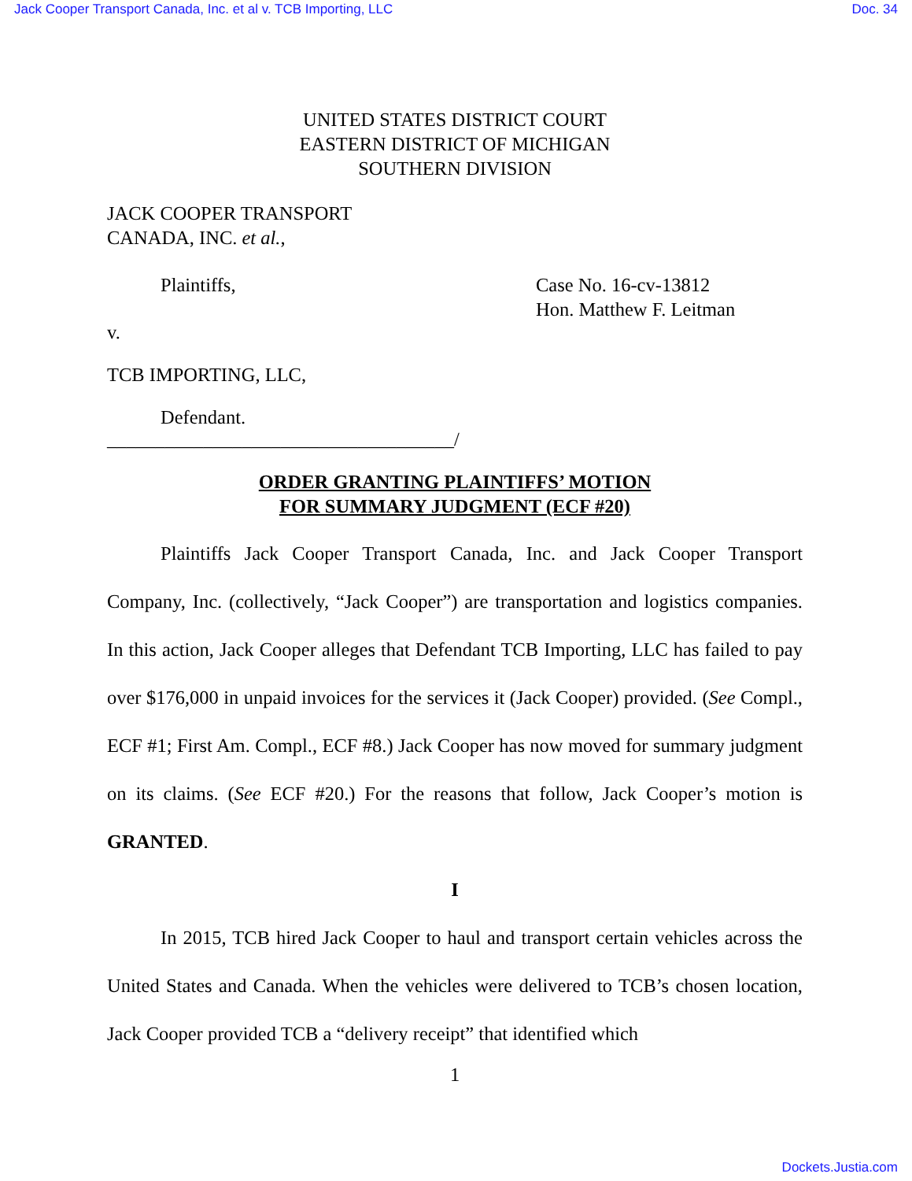Jack Cooper Transport Canada, Inc. et al v. TCB Importing, LLC Doc. 34
UNITED STATES DISTRICT COURT
EASTERN DISTRICT OF MICHIGAN
SOUTHERN DIVISION
JACK COOPER TRANSPORT
CANADA, INC. et al.,
Plaintiffs, Case No. 16-cv-13812
Hon. Matthew F. Leitman
v.
TCB IMPORTING, LLC,
Defendant.
____________________________________/
ORDER GRANTING PLAINTIFFS’ MOTION
FOR SUMMARY JUDGMENT (ECF #20)
Plaintiffs Jack Cooper Transport Canada, Inc. and Jack Cooper Transport Company, Inc. (collectively, “Jack Cooper”) are transportation and logistics companies. In this action, Jack Cooper alleges that Defendant TCB Importing, LLC has failed to pay over $176,000 in unpaid invoices for the services it (Jack Cooper) provided. (See Compl., ECF #1; First Am. Compl., ECF #8.) Jack Cooper has now moved for summary judgment on its claims. (See ECF #20.) For the reasons that follow, Jack Cooper’s motion is GRANTED.
I
In 2015, TCB hired Jack Cooper to haul and transport certain vehicles across the United States and Canada. When the vehicles were delivered to TCB’s chosen location, Jack Cooper provided TCB a “delivery receipt” that identified which
1
Dockets.Justia.com